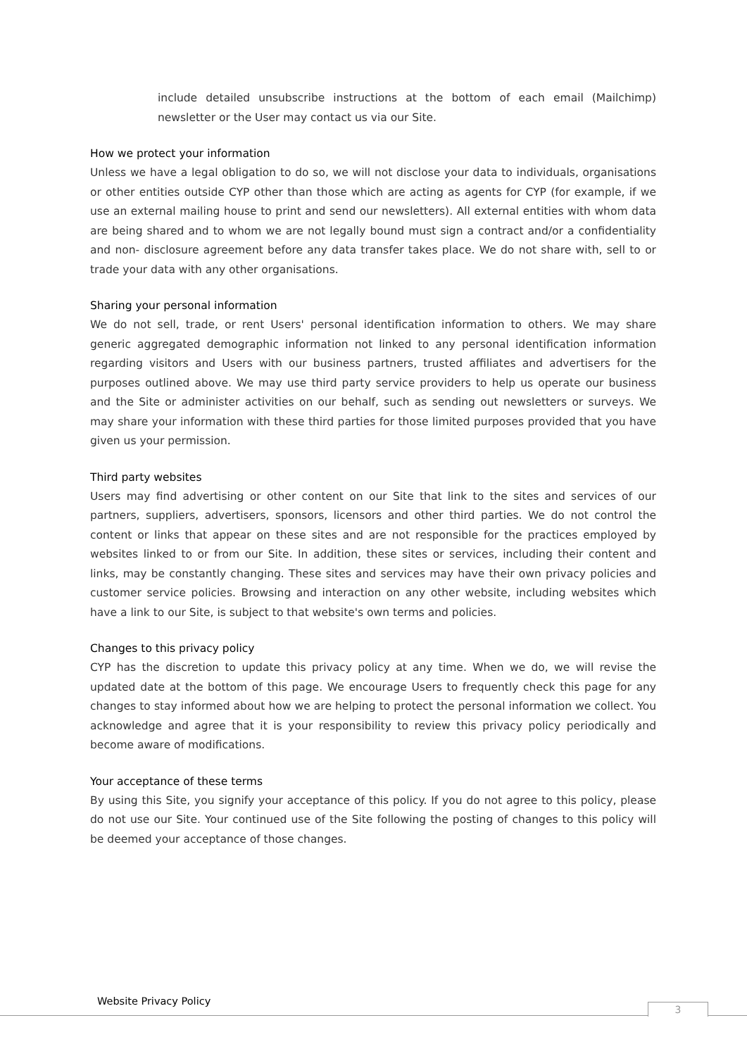include detailed unsubscribe instructions at the bottom of each email (Mailchimp) newsletter or the User may contact us via our Site.
How we protect your information
Unless we have a legal obligation to do so, we will not disclose your data to individuals, organisations or other entities outside CYP other than those which are acting as agents for CYP (for example, if we use an external mailing house to print and send our newsletters). All external entities with whom data are being shared and to whom we are not legally bound must sign a contract and/or a confidentiality and non- disclosure agreement before any data transfer takes place. We do not share with, sell to or trade your data with any other organisations.
Sharing your personal information
We do not sell, trade, or rent Users' personal identification information to others. We may share generic aggregated demographic information not linked to any personal identification information regarding visitors and Users with our business partners, trusted affiliates and advertisers for the purposes outlined above. We may use third party service providers to help us operate our business and the Site or administer activities on our behalf, such as sending out newsletters or surveys. We may share your information with these third parties for those limited purposes provided that you have given us your permission.
Third party websites
Users may find advertising or other content on our Site that link to the sites and services of our partners, suppliers, advertisers, sponsors, licensors and other third parties. We do not control the content or links that appear on these sites and are not responsible for the practices employed by websites linked to or from our Site. In addition, these sites or services, including their content and links, may be constantly changing. These sites and services may have their own privacy policies and customer service policies. Browsing and interaction on any other website, including websites which have a link to our Site, is subject to that website's own terms and policies.
Changes to this privacy policy
CYP has the discretion to update this privacy policy at any time. When we do, we will revise the updated date at the bottom of this page. We encourage Users to frequently check this page for any changes to stay informed about how we are helping to protect the personal information we collect. You acknowledge and agree that it is your responsibility to review this privacy policy periodically and become aware of modifications.
Your acceptance of these terms
By using this Site, you signify your acceptance of this policy. If you do not agree to this policy, please do not use our Site. Your continued use of the Site following the posting of changes to this policy will be deemed your acceptance of those changes.
Website Privacy Policy 3